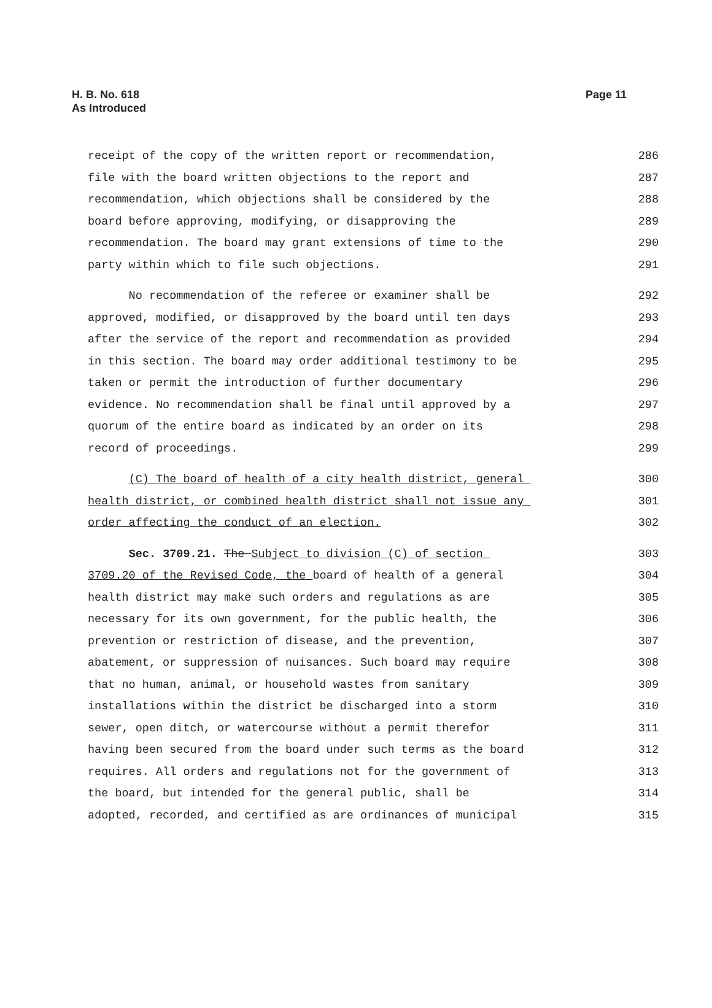H. B. No. 618
As Introduced
Page 11
receipt of the copy of the written report or recommendation, 286
file with the board written objections to the report and 287
recommendation, which objections shall be considered by the 288
board before approving, modifying, or disapproving the 289
recommendation. The board may grant extensions of time to the 290
party within which to file such objections. 291
No recommendation of the referee or examiner shall be 292
approved, modified, or disapproved by the board until ten days 293
after the service of the report and recommendation as provided 294
in this section. The board may order additional testimony to be 295
taken or permit the introduction of further documentary 296
evidence. No recommendation shall be final until approved by a 297
quorum of the entire board as indicated by an order on its 298
record of proceedings. 299
(C) The board of health of a city health district, general 300
health district, or combined health district shall not issue any 301
order affecting the conduct of an election. 302
Sec. 3709.21. The Subject to division (C) of section 303
3709.20 of the Revised Code, the board of health of a general 304
health district may make such orders and regulations as are 305
necessary for its own government, for the public health, the 306
prevention or restriction of disease, and the prevention, 307
abatement, or suppression of nuisances. Such board may require 308
that no human, animal, or household wastes from sanitary 309
installations within the district be discharged into a storm 310
sewer, open ditch, or watercourse without a permit therefor 311
having been secured from the board under such terms as the board 312
requires. All orders and regulations not for the government of 313
the board, but intended for the general public, shall be 314
adopted, recorded, and certified as are ordinances of municipal 315